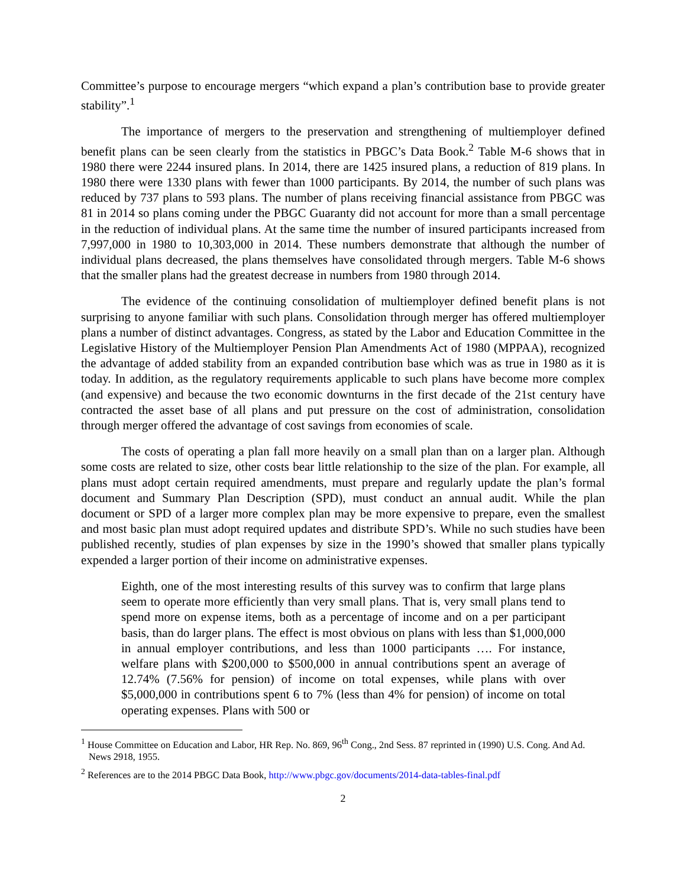Committee’s purpose to encourage mergers “which expand a plan’s contribution base to provide greater stability”.<sup>1</sup>
The importance of mergers to the preservation and strengthening of multiemployer defined benefit plans can be seen clearly from the statistics in PBGC’s Data Book.<sup>2</sup> Table M-6 shows that in 1980 there were 2244 insured plans. In 2014, there are 1425 insured plans, a reduction of 819 plans. In 1980 there were 1330 plans with fewer than 1000 participants. By 2014, the number of such plans was reduced by 737 plans to 593 plans. The number of plans receiving financial assistance from PBGC was 81 in 2014 so plans coming under the PBGC Guaranty did not account for more than a small percentage in the reduction of individual plans. At the same time the number of insured participants increased from 7,997,000 in 1980 to 10,303,000 in 2014. These numbers demonstrate that although the number of individual plans decreased, the plans themselves have consolidated through mergers. Table M-6 shows that the smaller plans had the greatest decrease in numbers from 1980 through 2014.
The evidence of the continuing consolidation of multiemployer defined benefit plans is not surprising to anyone familiar with such plans. Consolidation through merger has offered multiemployer plans a number of distinct advantages. Congress, as stated by the Labor and Education Committee in the Legislative History of the Multiemployer Pension Plan Amendments Act of 1980 (MPPAA), recognized the advantage of added stability from an expanded contribution base which was as true in 1980 as it is today. In addition, as the regulatory requirements applicable to such plans have become more complex (and expensive) and because the two economic downturns in the first decade of the 21st century have contracted the asset base of all plans and put pressure on the cost of administration, consolidation through merger offered the advantage of cost savings from economies of scale.
The costs of operating a plan fall more heavily on a small plan than on a larger plan. Although some costs are related to size, other costs bear little relationship to the size of the plan. For example, all plans must adopt certain required amendments, must prepare and regularly update the plan’s formal document and Summary Plan Description (SPD), must conduct an annual audit. While the plan document or SPD of a larger more complex plan may be more expensive to prepare, even the smallest and most basic plan must adopt required updates and distribute SPD’s. While no such studies have been published recently, studies of plan expenses by size in the 1990’s showed that smaller plans typically expended a larger portion of their income on administrative expenses.
Eighth, one of the most interesting results of this survey was to confirm that large plans seem to operate more efficiently than very small plans. That is, very small plans tend to spend more on expense items, both as a percentage of income and on a per participant basis, than do larger plans. The effect is most obvious on plans with less than $1,000,000 in annual employer contributions, and less than 1000 participants …. For instance, welfare plans with $200,000 to $500,000 in annual contributions spent an average of 12.74% (7.56% for pension) of income on total expenses, while plans with over $5,000,000 in contributions spent 6 to 7% (less than 4% for pension) of income on total operating expenses. Plans with 500 or
<sup>1</sup> House Committee on Education and Labor, HR Rep. No. 869, 96<sup>th</sup> Cong., 2nd Sess. 87 reprinted in (1990) U.S. Cong. And Ad. News 2918, 1955.
<sup>2</sup> References are to the 2014 PBGC Data Book, http://www.pbgc.gov/documents/2014-data-tables-final.pdf
2